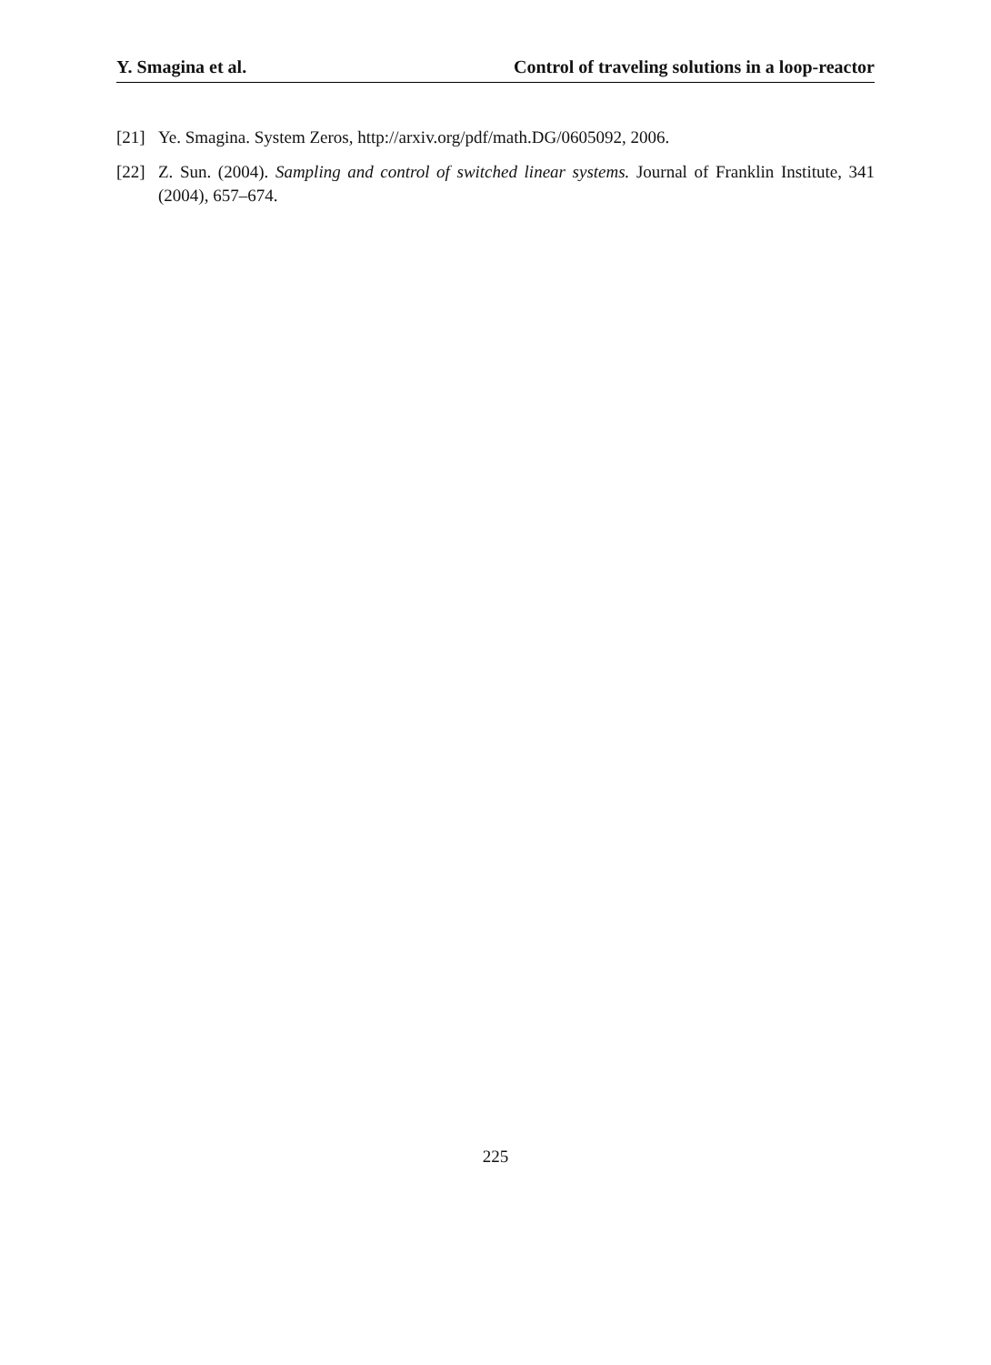Y. Smagina et al. Control of traveling solutions in a loop-reactor
[21] Ye. Smagina. System Zeros, http://arxiv.org/pdf/math.DG/0605092, 2006.
[22] Z. Sun. (2004). Sampling and control of switched linear systems. Journal of Franklin Institute, 341 (2004), 657–674.
225